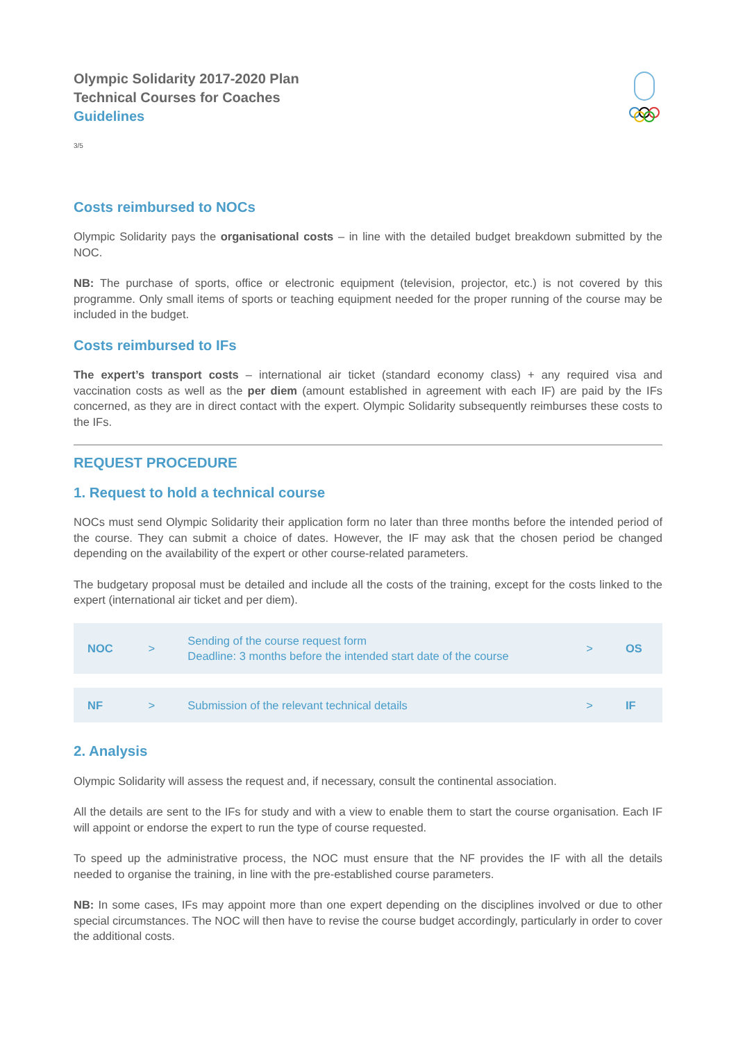Olympic Solidarity 2017-2020 Plan
Technical Courses for Coaches
Guidelines
3/5
Costs reimbursed to NOCs
Olympic Solidarity pays the organisational costs – in line with the detailed budget breakdown submitted by the NOC.
NB: The purchase of sports, office or electronic equipment (television, projector, etc.) is not covered by this programme. Only small items of sports or teaching equipment needed for the proper running of the course may be included in the budget.
Costs reimbursed to IFs
The expert’s transport costs – international air ticket (standard economy class) + any required visa and vaccination costs as well as the per diem (amount established in agreement with each IF) are paid by the IFs concerned, as they are in direct contact with the expert. Olympic Solidarity subsequently reimburses these costs to the IFs.
REQUEST PROCEDURE
1. Request to hold a technical course
NOCs must send Olympic Solidarity their application form no later than three months before the intended period of the course. They can submit a choice of dates. However, the IF may ask that the chosen period be changed depending on the availability of the expert or other course-related parameters.
The budgetary proposal must be detailed and include all the costs of the training, except for the costs linked to the expert (international air ticket and per diem).
| NOC | > | Sending of the course request form Deadline: 3 months before the intended start date of the course | > | OS |
| NF | > | Submission of the relevant technical details | > | IF |
2. Analysis
Olympic Solidarity will assess the request and, if necessary, consult the continental association.
All the details are sent to the IFs for study and with a view to enable them to start the course organisation. Each IF will appoint or endorse the expert to run the type of course requested.
To speed up the administrative process, the NOC must ensure that the NF provides the IF with all the details needed to organise the training, in line with the pre-established course parameters.
NB: In some cases, IFs may appoint more than one expert depending on the disciplines involved or due to other special circumstances. The NOC will then have to revise the course budget accordingly, particularly in order to cover the additional costs.